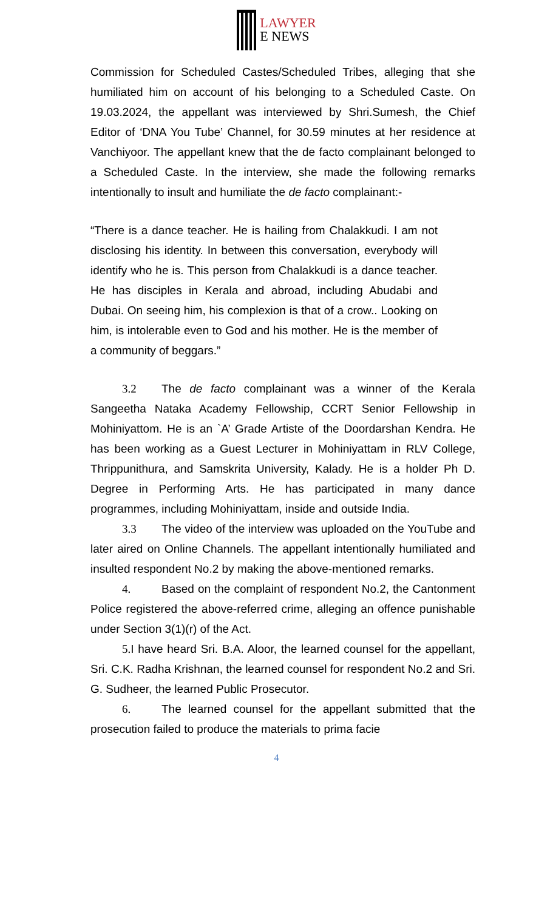LAWYER
E NEWS
Commission for Scheduled Castes/Scheduled Tribes, alleging that she humiliated him on account of his belonging to a Scheduled Caste. On 19.03.2024, the appellant was interviewed by Shri.Sumesh, the Chief Editor of ‘DNA You Tube’ Channel, for 30.59 minutes at her residence at Vanchiyoor. The appellant knew that the de facto complainant belonged to a Scheduled Caste. In the interview, she made the following remarks intentionally to insult and humiliate the de facto complainant:-
“There is a dance teacher. He is hailing from Chalakkudi. I am not disclosing his identity. In between this conversation, everybody will identify who he is. This person from Chalakkudi is a dance teacher. He has disciples in Kerala and abroad, including Abudabi and Dubai. On seeing him, his complexion is that of a crow.. Looking on him, is intolerable even to God and his mother. He is the member of a community of beggars.”
3.2 The de facto complainant was a winner of the Kerala Sangeetha Nataka Academy Fellowship, CCRT Senior Fellowship in Mohiniyattom. He is an `A’ Grade Artiste of the Doordarshan Kendra. He has been working as a Guest Lecturer in Mohiniyattam in RLV College, Thrippunithura, and Samskrita University, Kalady. He is a holder Ph D. Degree in Performing Arts. He has participated in many dance programmes, including Mohiniyattam, inside and outside India.
3.3 The video of the interview was uploaded on the YouTube and later aired on Online Channels. The appellant intentionally humiliated and insulted respondent No.2 by making the above-mentioned remarks.
4. Based on the complaint of respondent No.2, the Cantonment Police registered the above-referred crime, alleging an offence punishable under Section 3(1)(r) of the Act.
5. I have heard Sri. B.A. Aloor, the learned counsel for the appellant, Sri. C.K. Radha Krishnan, the learned counsel for respondent No.2 and Sri. G. Sudheer, the learned Public Prosecutor.
6. The learned counsel for the appellant submitted that the prosecution failed to produce the materials to prima facie
4